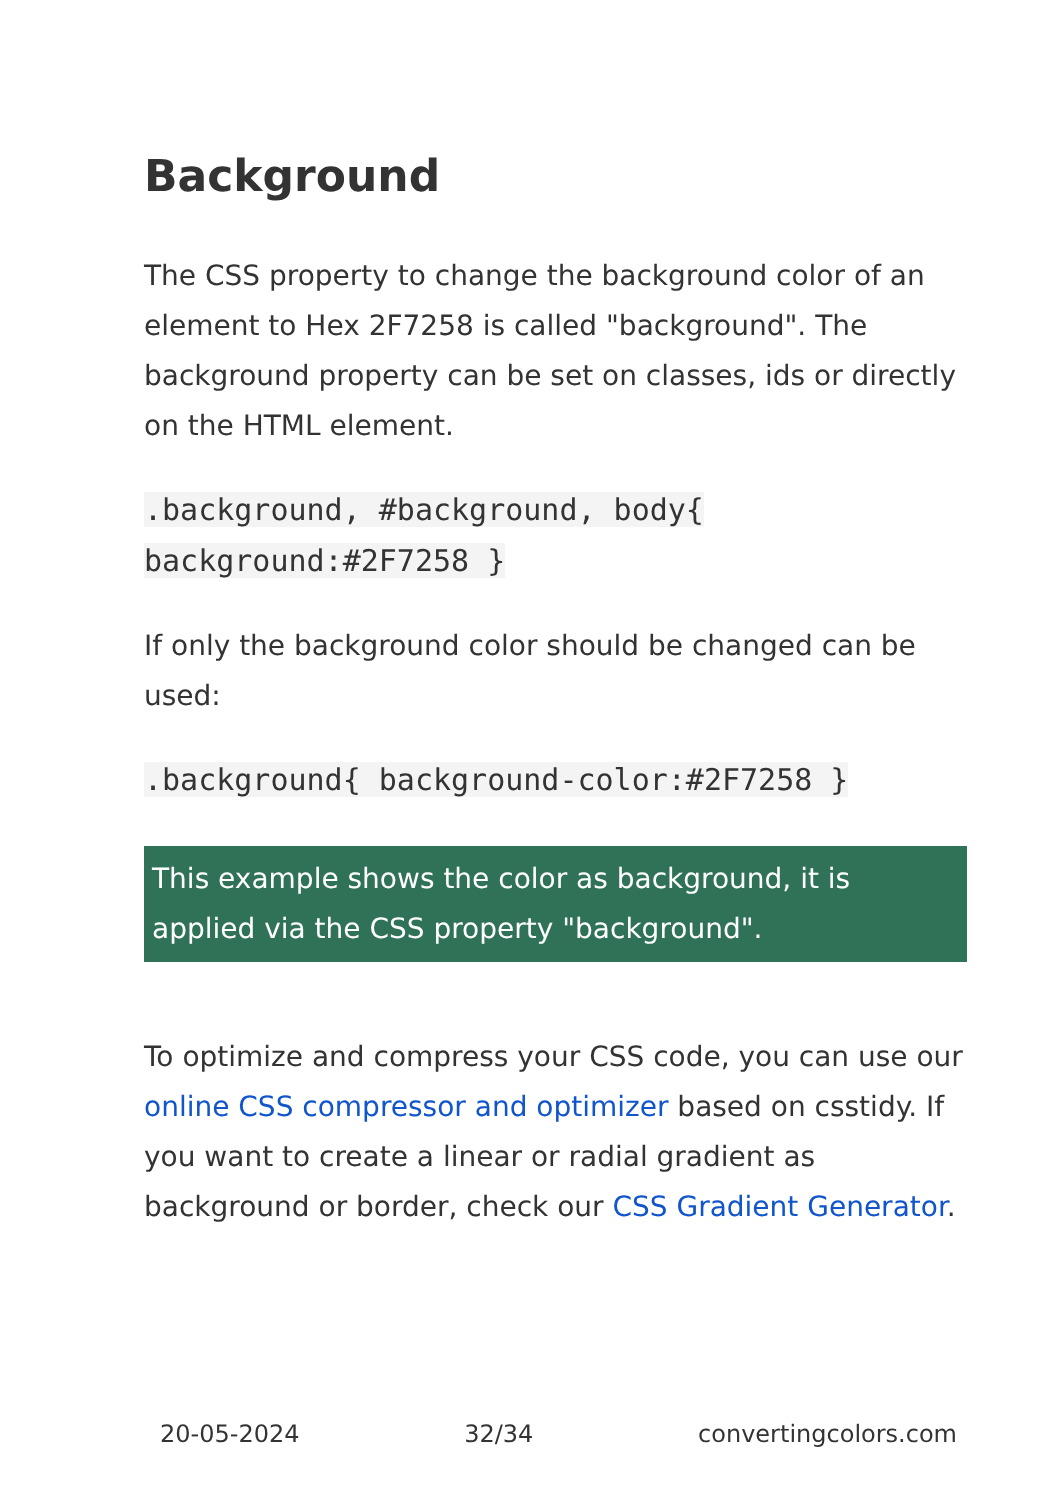Background
The CSS property to change the background color of an element to Hex 2F7258 is called "background". The background property can be set on classes, ids or directly on the HTML element.
.background, #background, body{ background:#2F7258 }
If only the background color should be changed can be used:
.background{ background-color:#2F7258 }
This example shows the color as background, it is applied via the CSS property "background".
To optimize and compress your CSS code, you can use our online CSS compressor and optimizer based on csstidy. If you want to create a linear or radial gradient as background or border, check our CSS Gradient Generator.
20-05-2024 32/34 convertingcolors.com